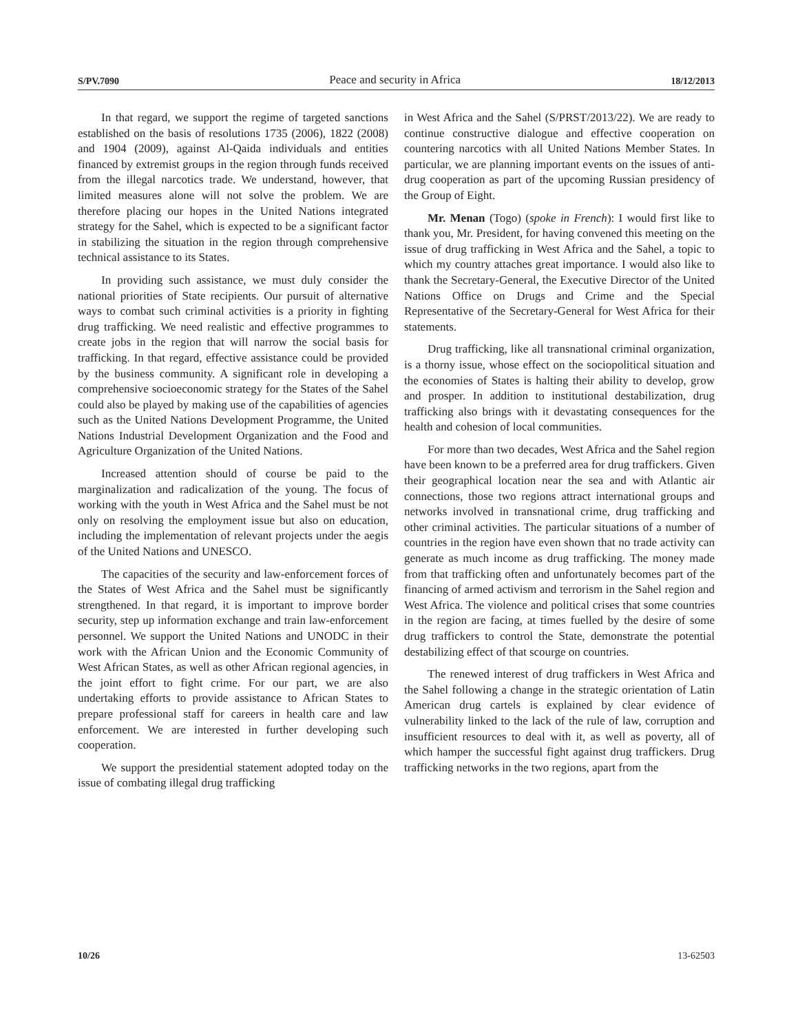S/PV.7090 Peace and security in Africa 18/12/2013
In that regard, we support the regime of targeted sanctions established on the basis of resolutions 1735 (2006), 1822 (2008) and 1904 (2009), against Al-Qaida individuals and entities financed by extremist groups in the region through funds received from the illegal narcotics trade. We understand, however, that limited measures alone will not solve the problem. We are therefore placing our hopes in the United Nations integrated strategy for the Sahel, which is expected to be a significant factor in stabilizing the situation in the region through comprehensive technical assistance to its States.
In providing such assistance, we must duly consider the national priorities of State recipients. Our pursuit of alternative ways to combat such criminal activities is a priority in fighting drug trafficking. We need realistic and effective programmes to create jobs in the region that will narrow the social basis for trafficking. In that regard, effective assistance could be provided by the business community. A significant role in developing a comprehensive socioeconomic strategy for the States of the Sahel could also be played by making use of the capabilities of agencies such as the United Nations Development Programme, the United Nations Industrial Development Organization and the Food and Agriculture Organization of the United Nations.
Increased attention should of course be paid to the marginalization and radicalization of the young. The focus of working with the youth in West Africa and the Sahel must be not only on resolving the employment issue but also on education, including the implementation of relevant projects under the aegis of the United Nations and UNESCO.
The capacities of the security and law-enforcement forces of the States of West Africa and the Sahel must be significantly strengthened. In that regard, it is important to improve border security, step up information exchange and train law-enforcement personnel. We support the United Nations and UNODC in their work with the African Union and the Economic Community of West African States, as well as other African regional agencies, in the joint effort to fight crime. For our part, we are also undertaking efforts to provide assistance to African States to prepare professional staff for careers in health care and law enforcement. We are interested in further developing such cooperation.
We support the presidential statement adopted today on the issue of combating illegal drug trafficking
in West Africa and the Sahel (S/PRST/2013/22). We are ready to continue constructive dialogue and effective cooperation on countering narcotics with all United Nations Member States. In particular, we are planning important events on the issues of anti-drug cooperation as part of the upcoming Russian presidency of the Group of Eight.
Mr. Menan (Togo) (spoke in French): I would first like to thank you, Mr. President, for having convened this meeting on the issue of drug trafficking in West Africa and the Sahel, a topic to which my country attaches great importance. I would also like to thank the Secretary-General, the Executive Director of the United Nations Office on Drugs and Crime and the Special Representative of the Secretary-General for West Africa for their statements.
Drug trafficking, like all transnational criminal organization, is a thorny issue, whose effect on the sociopolitical situation and the economies of States is halting their ability to develop, grow and prosper. In addition to institutional destabilization, drug trafficking also brings with it devastating consequences for the health and cohesion of local communities.
For more than two decades, West Africa and the Sahel region have been known to be a preferred area for drug traffickers. Given their geographical location near the sea and with Atlantic air connections, those two regions attract international groups and networks involved in transnational crime, drug trafficking and other criminal activities. The particular situations of a number of countries in the region have even shown that no trade activity can generate as much income as drug trafficking. The money made from that trafficking often and unfortunately becomes part of the financing of armed activism and terrorism in the Sahel region and West Africa. The violence and political crises that some countries in the region are facing, at times fuelled by the desire of some drug traffickers to control the State, demonstrate the potential destabilizing effect of that scourge on countries.
The renewed interest of drug traffickers in West Africa and the Sahel following a change in the strategic orientation of Latin American drug cartels is explained by clear evidence of vulnerability linked to the lack of the rule of law, corruption and insufficient resources to deal with it, as well as poverty, all of which hamper the successful fight against drug traffickers. Drug trafficking networks in the two regions, apart from the
10/26 13-62503